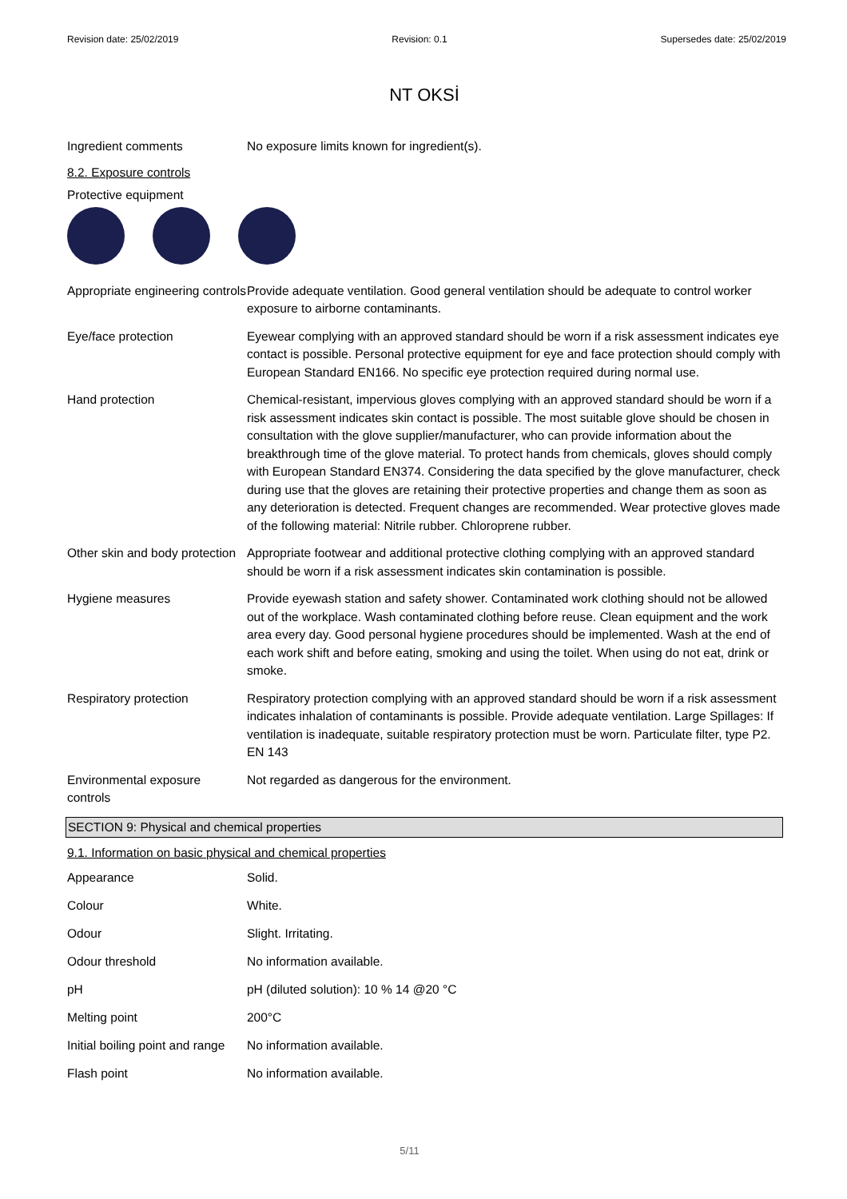Revision date: 25/02/2019 Revision: 0.1 Supersedes date: 25/02/2019
NT OKSİ
Ingredient comments No exposure limits known for ingredient(s).
8.2. Exposure controls
Protective equipment
Appropriate engineering controls
Provide adequate ventilation. Good general ventilation should be adequate to control worker exposure to airborne contaminants.
Eye/face protection Eyewear complying with an approved standard should be worn if a risk assessment indicates eye contact is possible. Personal protective equipment for eye and face protection should comply with European Standard EN166. No specific eye protection required during normal use.
Hand protection Chemical-resistant, impervious gloves complying with an approved standard should be worn if a risk assessment indicates skin contact is possible. The most suitable glove should be chosen in consultation with the glove supplier/manufacturer, who can provide information about the breakthrough time of the glove material. To protect hands from chemicals, gloves should comply with European Standard EN374. Considering the data specified by the glove manufacturer, check during use that the gloves are retaining their protective properties and change them as soon as any deterioration is detected. Frequent changes are recommended. Wear protective gloves made of the following material: Nitrile rubber. Chloroprene rubber.
Other skin and body protection
Appropriate footwear and additional protective clothing complying with an approved standard should be worn if a risk assessment indicates skin contamination is possible.
Hygiene measures Provide eyewash station and safety shower. Contaminated work clothing should not be allowed out of the workplace. Wash contaminated clothing before reuse. Clean equipment and the work area every day. Good personal hygiene procedures should be implemented. Wash at the end of each work shift and before eating, smoking and using the toilet. When using do not eat, drink or smoke.
Respiratory protection Respiratory protection complying with an approved standard should be worn if a risk assessment indicates inhalation of contaminants is possible. Provide adequate ventilation. Large Spillages: If ventilation is inadequate, suitable respiratory protection must be worn. Particulate filter, type P2. EN 143
Environmental exposure controls
Not regarded as dangerous for the environment.
SECTION 9: Physical and chemical properties
9.1. Information on basic physical and chemical properties
Appearance Solid.
Colour White.
Odour Slight. Irritating.
Odour threshold No information available.
pH pH (diluted solution): 10 % 14 @20 °C
Melting point 200°C
Initial boiling point and range
No information available.
Flash point No information available.
5/11